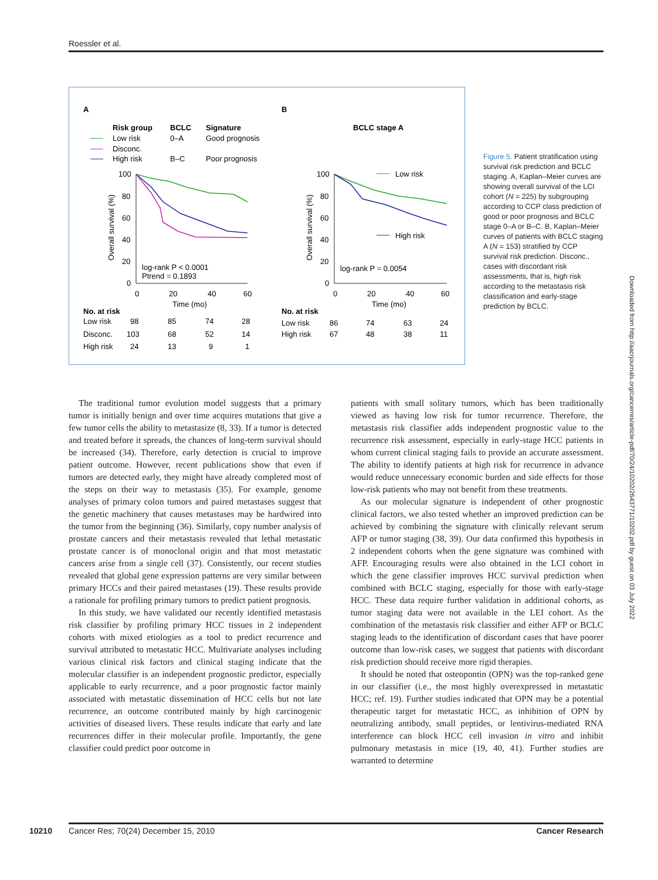Roessler et al.
A
B
Risk group
BCLC
Signature
Low risk
0–A
Good prognosis
Disconc.
High risk
B–C
Poor prognosis
BCLC stage A
100
80
60
40
20
0
0
20
40
60
Time (mo)
Overall survival (%)
log-rank P < 0.0001
Ptrend = 0.1893
No. at risk
Low risk
98
85
74
28
Disconc.
103
68
52
14
High risk
24
13
9
1
Low risk
High risk
100
80
60
40
20
0
0
20
40
60
Time (mo)
Overall survival (%)
log-rank P = 0.0054
No. at risk
Low risk
86
74
63
24
High risk
67
48
38
11
Figure 5. Patient stratification using survival risk prediction and BCLC staging. A, Kaplan–Meier curves are showing overall survival of the LCI cohort (N = 225) by subgrouping according to CCP class prediction of good or poor prognosis and BCLC stage 0–A or B–C. B, Kaplan–Meier curves of patients with BCLC staging A (N = 153) stratified by CCP survival risk prediction. Disconc., cases with discordant risk assessments, that is, high risk according to the metastasis risk classification and early-stage prediction by BCLC.
Downloaded from http://aacrjournals.org/cancerres/article-pdf/70/24/10202/2643771/10202.pdf by guest on 03 July 2022
The traditional tumor evolution model suggests that a primary tumor is initially benign and over time acquires mutations that give a few tumor cells the ability to metastasize (8, 33). If a tumor is detected and treated before it spreads, the chances of long-term survival should be increased (34). Therefore, early detection is crucial to improve patient outcome. However, recent publications show that even if tumors are detected early, they might have already completed most of the steps on their way to metastasis (35). For example, genome analyses of primary colon tumors and paired metastases suggest that the genetic machinery that causes metastases may be hardwired into the tumor from the beginning (36). Similarly, copy number analysis of prostate cancers and their metastasis revealed that lethal metastatic prostate cancer is of monoclonal origin and that most metastatic cancers arise from a single cell (37). Consistently, our recent studies revealed that global gene expression patterns are very similar between primary HCCs and their paired metastases (19). These results provide a rationale for profiling primary tumors to predict patient prognosis.
In this study, we have validated our recently identified metastasis risk classifier by profiling primary HCC tissues in 2 independent cohorts with mixed etiologies as a tool to predict recurrence and survival attributed to metastatic HCC. Multivariate analyses including various clinical risk factors and clinical staging indicate that the molecular classifier is an independent prognostic predictor, especially applicable to early recurrence, and a poor prognostic factor mainly associated with metastatic dissemination of HCC cells but not late recurrence, an outcome contributed mainly by high carcinogenic activities of diseased livers. These results indicate that early and late recurrences differ in their molecular profile. Importantly, the gene classifier could predict poor outcome in
patients with small solitary tumors, which has been traditionally viewed as having low risk for tumor recurrence. Therefore, the metastasis risk classifier adds independent prognostic value to the recurrence risk assessment, especially in early-stage HCC patients in whom current clinical staging fails to provide an accurate assessment. The ability to identify patients at high risk for recurrence in advance would reduce unnecessary economic burden and side effects for those low-risk patients who may not benefit from these treatments.
As our molecular signature is independent of other prognostic clinical factors, we also tested whether an improved prediction can be achieved by combining the signature with clinically relevant serum AFP or tumor staging (38, 39). Our data confirmed this hypothesis in 2 independent cohorts when the gene signature was combined with AFP. Encouraging results were also obtained in the LCI cohort in which the gene classifier improves HCC survival prediction when combined with BCLC staging, especially for those with early-stage HCC. These data require further validation in additional cohorts, as tumor staging data were not available in the LEI cohort. As the combination of the metastasis risk classifier and either AFP or BCLC staging leads to the identification of discordant cases that have poorer outcome than low-risk cases, we suggest that patients with discordant risk prediction should receive more rigid therapies.
It should be noted that osteopontin (OPN) was the top-ranked gene in our classifier (i.e., the most highly overexpressed in metastatic HCC; ref. 19). Further studies indicated that OPN may be a potential therapeutic target for metastatic HCC, as inhibition of OPN by neutralizing antibody, small peptides, or lentivirus-mediated RNA interference can block HCC cell invasion in vitro and inhibit pulmonary metastasis in mice (19, 40, 41). Further studies are warranted to determine
10210 Cancer Res; 70(24) December 15, 2010 Cancer Research